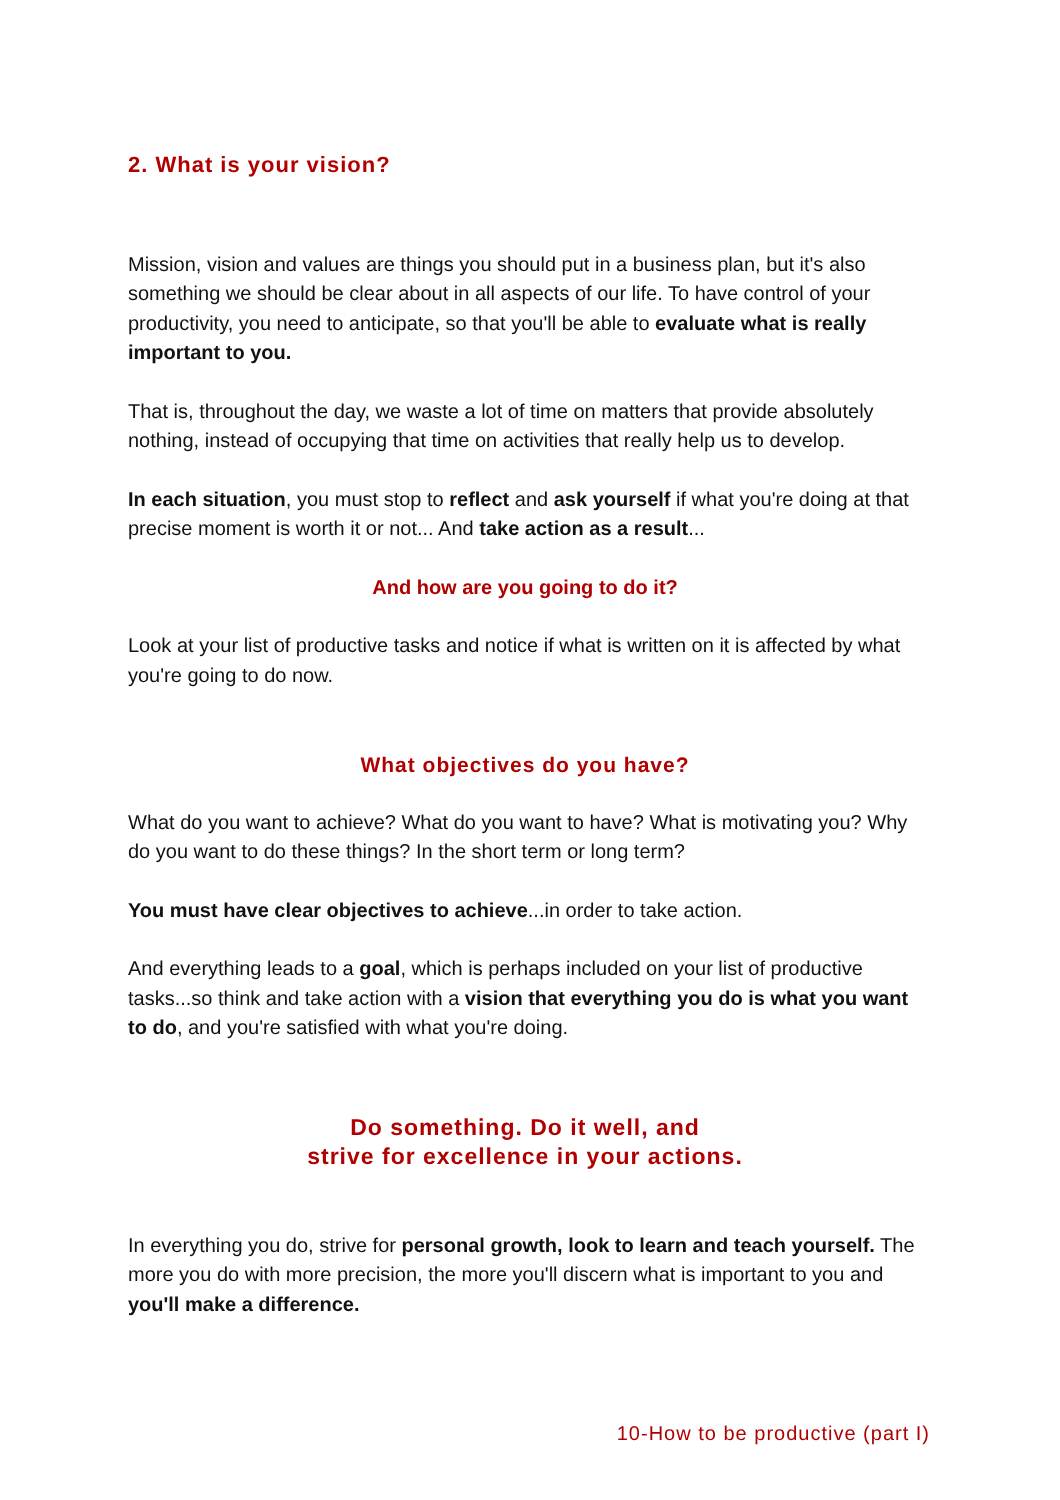2. What is your vision?
Mission, vision and values are things you should put in a business plan, but it's also something we should be clear about in all aspects of our life. To have control of your productivity, you need to anticipate, so that you'll be able to evaluate what is really important to you.
That is, throughout the day, we waste a lot of time on matters that provide absolutely nothing, instead of occupying that time on activities that really help us to develop.
In each situation, you must stop to reflect and ask yourself if what you're doing at that precise moment is worth it or not... And take action as a result...
And how are you going to do it?
Look at your list of productive tasks and notice if what is written on it is affected by what you're going to do now.
What objectives do you have?
What do you want to achieve? What do you want to have? What is motivating you? Why do you want to do these things? In the short term or long term?
You must have clear objectives to achieve...in order to take action.
And everything leads to a goal, which is perhaps included on your list of productive tasks...so think and take action with a vision that everything you do is what you want to do, and you're satisfied with what you're doing.
Do something. Do it well, and
strive for excellence in your actions.
In everything you do, strive for personal growth, look to learn and teach yourself. The more you do with more precision, the more you'll discern what is important to you and you'll make a difference.
10-How to be productive (part I)